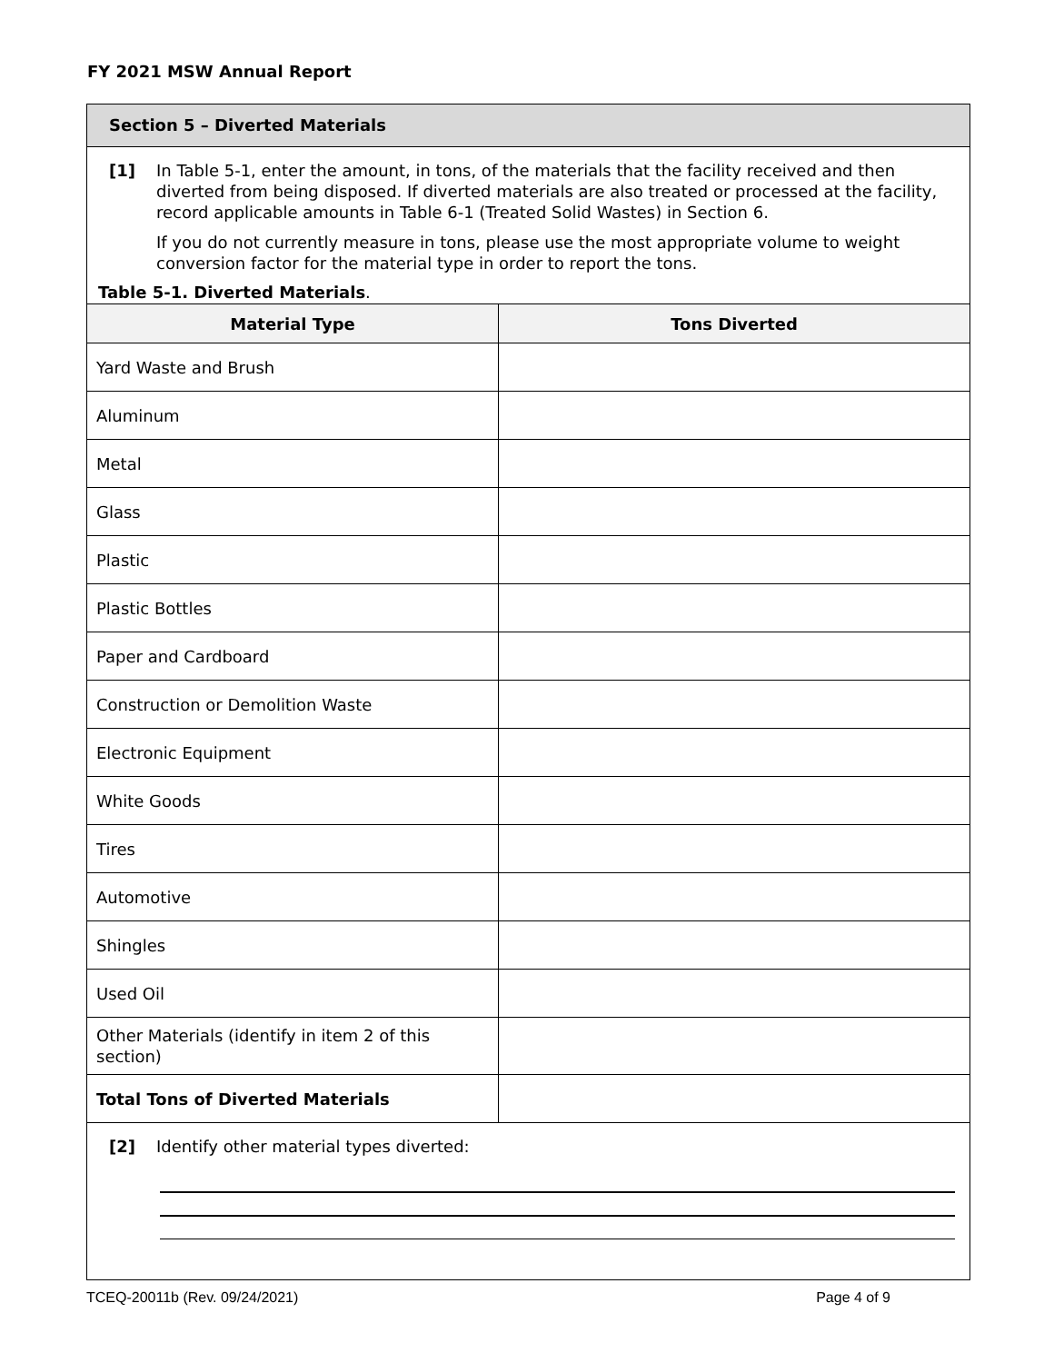FY 2021 MSW Annual Report
Section 5 – Diverted Materials
[1] In Table 5-1, enter the amount, in tons, of the materials that the facility received and then diverted from being disposed. If diverted materials are also treated or processed at the facility, record applicable amounts in Table 6-1 (Treated Solid Wastes) in Section 6.
If you do not currently measure in tons, please use the most appropriate volume to weight conversion factor for the material type in order to report the tons.
Table 5-1. Diverted Materials.
| Material Type | Tons Diverted |
| --- | --- |
| Yard Waste and Brush | |
| Aluminum | |
| Metal | |
| Glass | |
| Plastic | |
| Plastic Bottles | |
| Paper and Cardboard | |
| Construction or Demolition Waste | |
| Electronic Equipment | |
| White Goods | |
| Tires | |
| Automotive | |
| Shingles | |
| Used Oil | |
| Other Materials (identify in item 2 of this section) | |
| Total Tons of Diverted Materials | |
[2] Identify other material types diverted:
TCEQ-20011b (Rev. 09/24/2021) Page 4 of 9